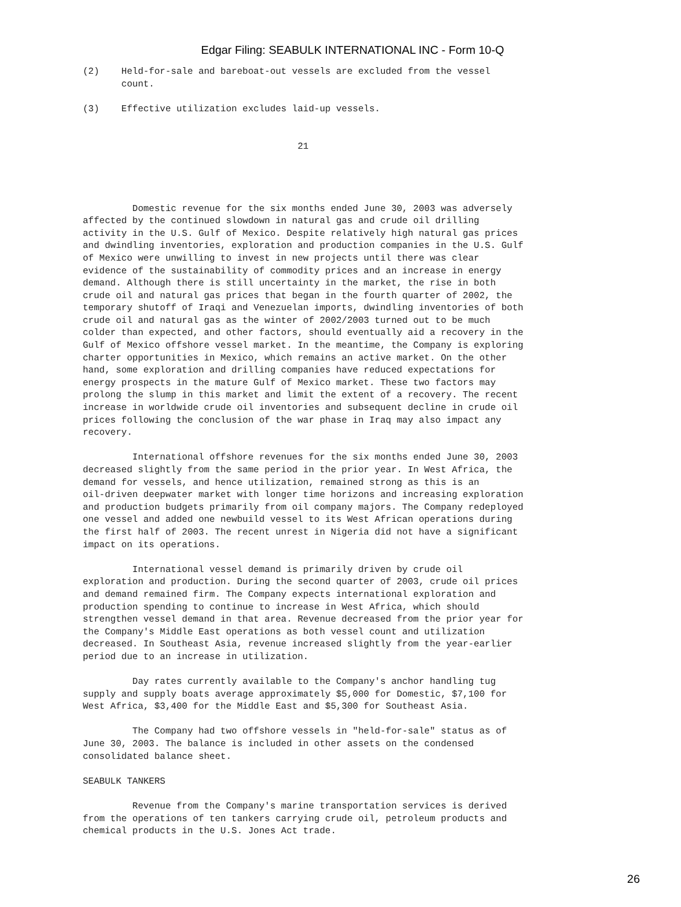Edgar Filing: SEABULK INTERNATIONAL INC - Form 10-Q
(2)    Held-for-sale and bareboat-out vessels are excluded from the vessel
       count.

(3)    Effective utilization excludes laid-up vessels.


                                       21




         Domestic revenue for the six months ended June 30, 2003 was adversely
affected by the continued slowdown in natural gas and crude oil drilling
activity in the U.S. Gulf of Mexico. Despite relatively high natural gas prices
and dwindling inventories, exploration and production companies in the U.S. Gulf
of Mexico were unwilling to invest in new projects until there was clear
evidence of the sustainability of commodity prices and an increase in energy
demand. Although there is still uncertainty in the market, the rise in both
crude oil and natural gas prices that began in the fourth quarter of 2002, the
temporary shutoff of Iraqi and Venezuelan imports, dwindling inventories of both
crude oil and natural gas as the winter of 2002/2003 turned out to be much
colder than expected, and other factors, should eventually aid a recovery in the
Gulf of Mexico offshore vessel market. In the meantime, the Company is exploring
charter opportunities in Mexico, which remains an active market. On the other
hand, some exploration and drilling companies have reduced expectations for
energy prospects in the mature Gulf of Mexico market. These two factors may
prolong the slump in this market and limit the extent of a recovery. The recent
increase in worldwide crude oil inventories and subsequent decline in crude oil
prices following the conclusion of the war phase in Iraq may also impact any
recovery.

         International offshore revenues for the six months ended June 30, 2003
decreased slightly from the same period in the prior year. In West Africa, the
demand for vessels, and hence utilization, remained strong as this is an
oil-driven deepwater market with longer time horizons and increasing exploration
and production budgets primarily from oil company majors. The Company redeployed
one vessel and added one newbuild vessel to its West African operations during
the first half of 2003. The recent unrest in Nigeria did not have a significant
impact on its operations.

         International vessel demand is primarily driven by crude oil
exploration and production. During the second quarter of 2003, crude oil prices
and demand remained firm. The Company expects international exploration and
production spending to continue to increase in West Africa, which should
strengthen vessel demand in that area. Revenue decreased from the prior year for
the Company's Middle East operations as both vessel count and utilization
decreased. In Southeast Asia, revenue increased slightly from the year-earlier
period due to an increase in utilization.

         Day rates currently available to the Company's anchor handling tug
supply and supply boats average approximately $5,000 for Domestic, $7,100 for
West Africa, $3,400 for the Middle East and $5,300 for Southeast Asia.

         The Company had two offshore vessels in "held-for-sale" status as of
June 30, 2003. The balance is included in other assets on the condensed
consolidated balance sheet.

SEABULK TANKERS

         Revenue from the Company's marine transportation services is derived
from the operations of ten tankers carrying crude oil, petroleum products and
chemical products in the U.S. Jones Act trade.
26